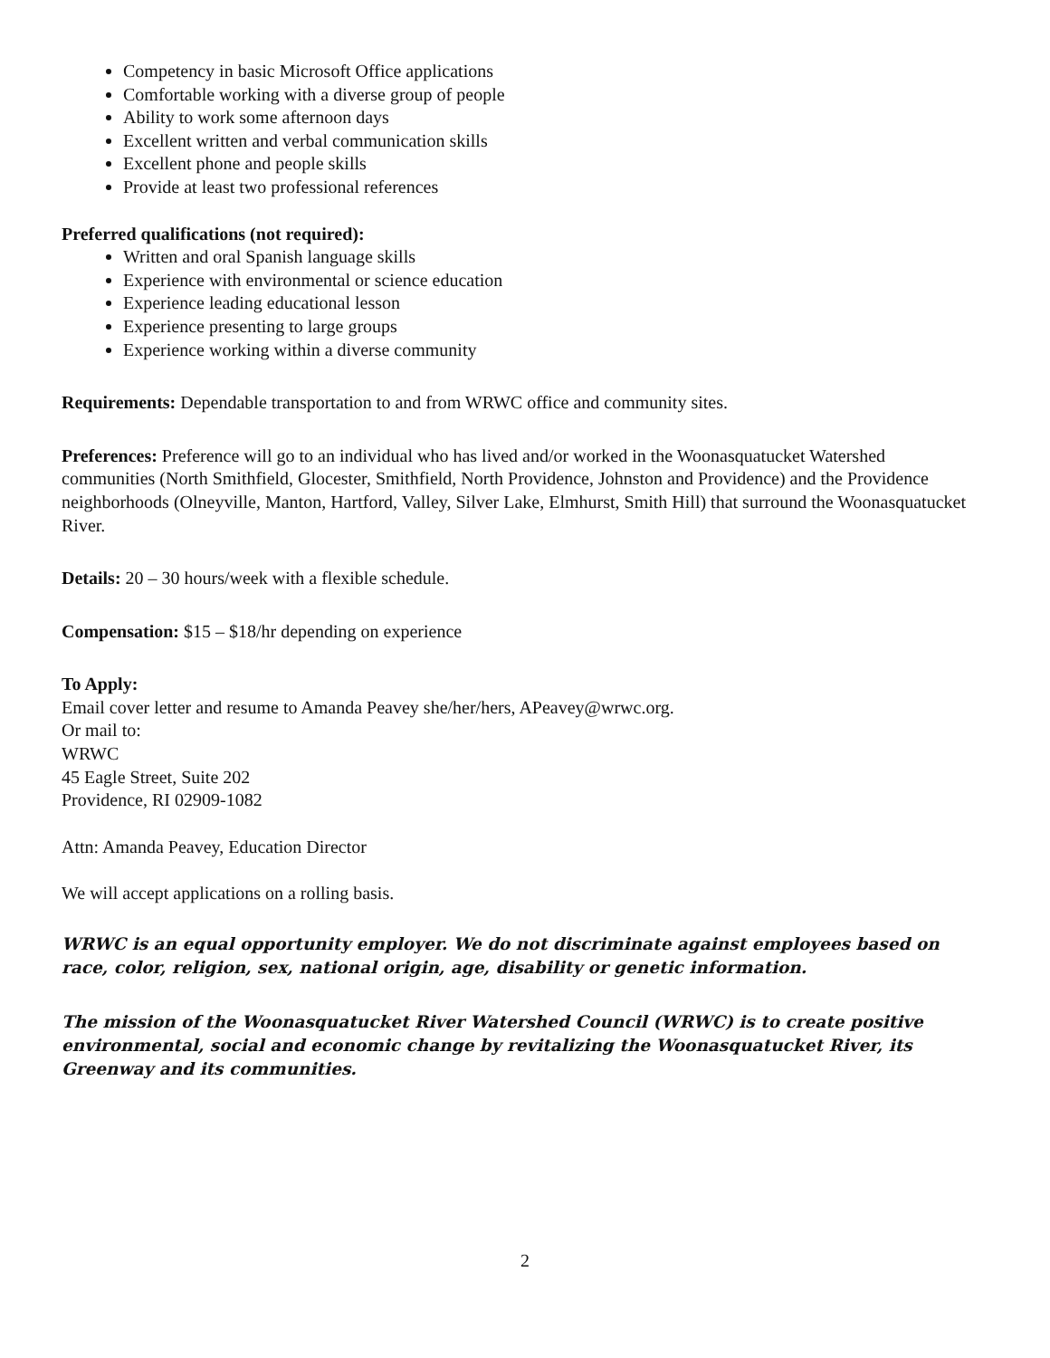Competency in basic Microsoft Office applications
Comfortable working with a diverse group of people
Ability to work some afternoon days
Excellent written and verbal communication skills
Excellent phone and people skills
Provide at least two professional references
Preferred qualifications (not required):
Written and oral Spanish language skills
Experience with environmental or science education
Experience leading educational lesson
Experience presenting to large groups
Experience working within a diverse community
Requirements: Dependable transportation to and from WRWC office and community sites.
Preferences: Preference will go to an individual who has lived and/or worked in the Woonasquatucket Watershed communities (North Smithfield, Glocester, Smithfield, North Providence, Johnston and Providence) and the Providence neighborhoods (Olneyville, Manton, Hartford, Valley, Silver Lake, Elmhurst, Smith Hill) that surround the Woonasquatucket River.
Details: 20 – 30 hours/week with a flexible schedule.
Compensation: $15 – $18/hr depending on experience
To Apply:
Email cover letter and resume to Amanda Peavey she/her/hers, APeavey@wrwc.org.
Or mail to:
WRWC
45 Eagle Street, Suite 202
Providence, RI 02909-1082
Attn: Amanda Peavey, Education Director
We will accept applications on a rolling basis.
WRWC is an equal opportunity employer. We do not discriminate against employees based on race, color, religion, sex, national origin, age, disability or genetic information.
The mission of the Woonasquatucket River Watershed Council (WRWC) is to create positive environmental, social and economic change by revitalizing the Woonasquatucket River, its Greenway and its communities.
2